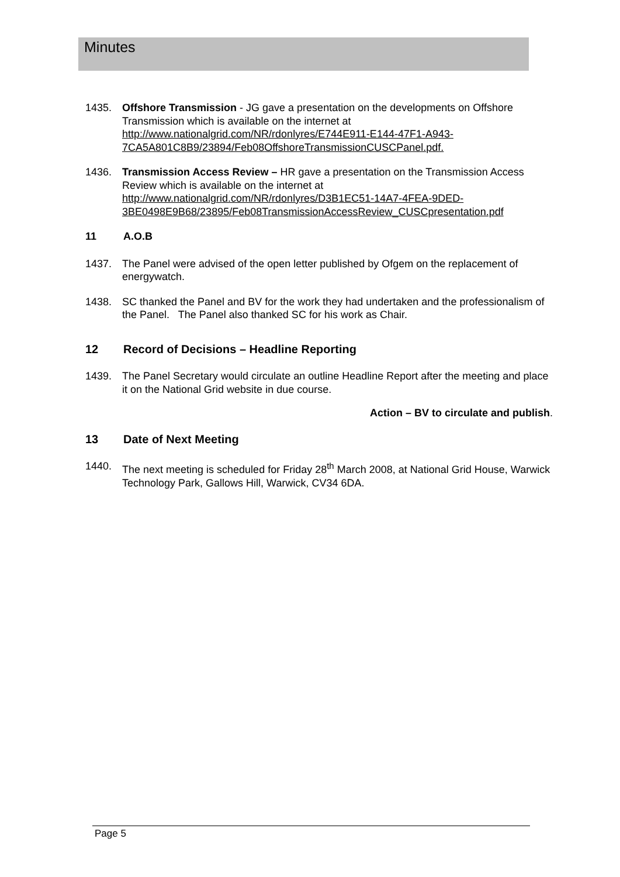Minutes
1435. Offshore Transmission - JG gave a presentation on the developments on Offshore Transmission which is available on the internet at http://www.nationalgrid.com/NR/rdonlyres/E744E911-E144-47F1-A943-7CA5A801C8B9/23894/Feb08OffshoreTransmissionCUSCPanel.pdf.
1436. Transmission Access Review – HR gave a presentation on the Transmission Access Review which is available on the internet at http://www.nationalgrid.com/NR/rdonlyres/D3B1EC51-14A7-4FEA-9DED-3BE0498E9B68/23895/Feb08TransmissionAccessReview_CUSCpresentation.pdf
11 A.O.B
1437. The Panel were advised of the open letter published by Ofgem on the replacement of energywatch.
1438. SC thanked the Panel and BV for the work they had undertaken and the professionalism of the Panel. The Panel also thanked SC for his work as Chair.
12 Record of Decisions – Headline Reporting
1439. The Panel Secretary would circulate an outline Headline Report after the meeting and place it on the National Grid website in due course.
Action – BV to circulate and publish.
13 Date of Next Meeting
1440. The next meeting is scheduled for Friday 28<sup>th</sup> March 2008, at National Grid House, Warwick Technology Park, Gallows Hill, Warwick, CV34 6DA.
Page 5